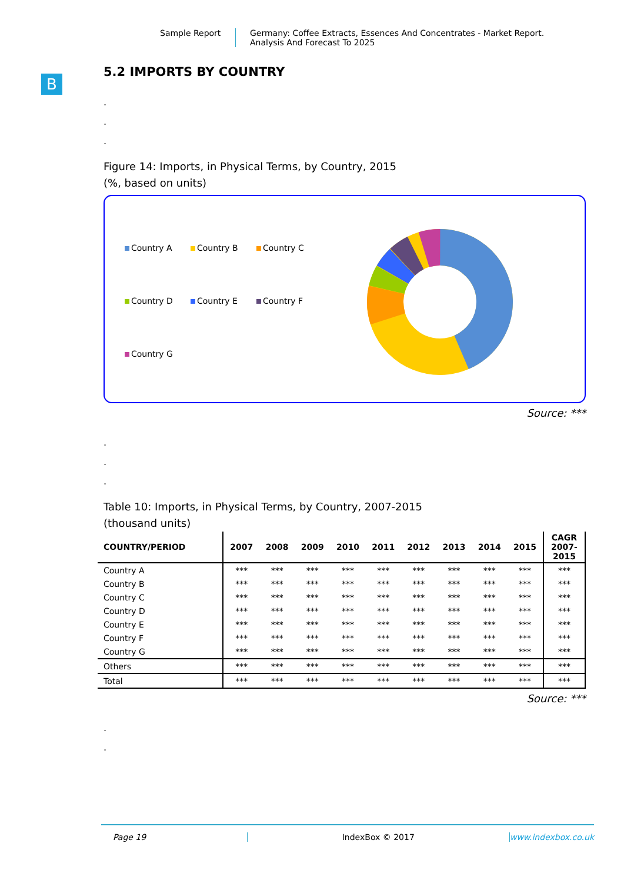Sample Report Germany: Coffee Extracts, Essences And Concentrates - Market Report.
Analysis And Forecast To 2025
B
5.2 IMPORTS BY COUNTRY
.
.
.
Figure 14: Imports, in Physical Terms, by Country, 2015
(%, based on units)
Country A Country B Country C Country D Country E Country F Country G
Source: ***
.
.
.
Table 10: Imports, in Physical Terms, by Country, 2007-2015
(thousand units)
| COUNTRY/PERIOD | 2007 | 2008 | 2009 | 2010 | 2011 | 2012 | 2013 | 2014 | 2015 | CAGR 2007- 2015 |
| --- | --- | --- | --- | --- | --- | --- | --- | --- | --- | --- |
| Country A | *** | *** | *** | *** | *** | *** | *** | *** | *** | *** |
| Country B | *** | *** | *** | *** | *** | *** | *** | *** | *** | *** |
| Country C | *** | *** | *** | *** | *** | *** | *** | *** | *** | *** |
| Country D | *** | *** | *** | *** | *** | *** | *** | *** | *** | *** |
| Country E | *** | *** | *** | *** | *** | *** | *** | *** | *** | *** |
| Country F | *** | *** | *** | *** | *** | *** | *** | *** | *** | *** |
| Country G | *** | *** | *** | *** | *** | *** | *** | *** | *** | *** |
| Others | *** | *** | *** | *** | *** | *** | *** | *** | *** | *** |
| Total | *** | *** | *** | *** | *** | *** | *** | *** | *** | *** |
Source: ***
.
.
Page 19 IndexBox © 2017 www.indexbox.co.uk